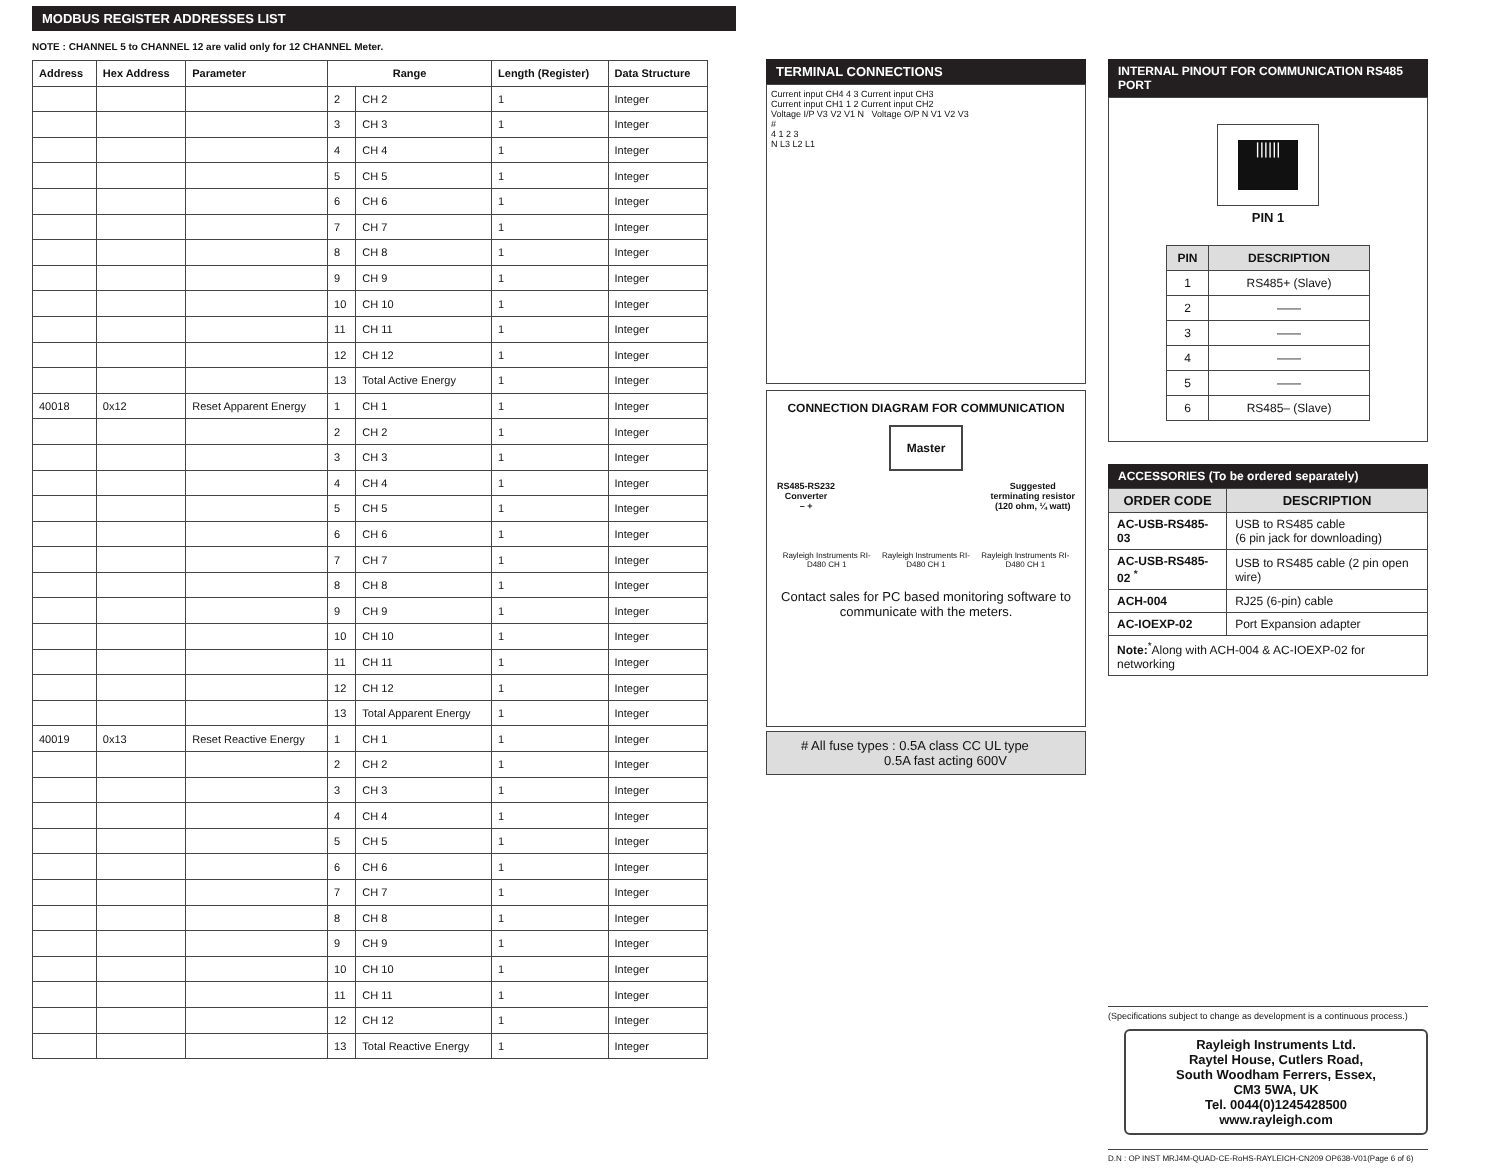MODBUS REGISTER ADDRESSES LIST
NOTE : CHANNEL 5 to CHANNEL 12 are valid only for 12 CHANNEL Meter.
| Address | Hex Address | Parameter | Range | | Length (Register) | Data Structure |
| --- | --- | --- | --- | --- | --- | --- |
| | | | 2 | CH 2 | 1 | Integer |
| | | | 3 | CH 3 | 1 | Integer |
| | | | 4 | CH 4 | 1 | Integer |
| | | | 5 | CH 5 | 1 | Integer |
| | | | 6 | CH 6 | 1 | Integer |
| | | | 7 | CH 7 | 1 | Integer |
| | | | 8 | CH 8 | 1 | Integer |
| | | | 9 | CH 9 | 1 | Integer |
| | | | 10 | CH 10 | 1 | Integer |
| | | | 11 | CH 11 | 1 | Integer |
| | | | 12 | CH 12 | 1 | Integer |
| | | | 13 | Total Active Energy | 1 | Integer |
| 40018 | 0x12 | Reset Apparent Energy | 1 | CH 1 | 1 | Integer |
| | | | 2 | CH 2 | 1 | Integer |
| | | | 3 | CH 3 | 1 | Integer |
| | | | 4 | CH 4 | 1 | Integer |
| | | | 5 | CH 5 | 1 | Integer |
| | | | 6 | CH 6 | 1 | Integer |
| | | | 7 | CH 7 | 1 | Integer |
| | | | 8 | CH 8 | 1 | Integer |
| | | | 9 | CH 9 | 1 | Integer |
| | | | 10 | CH 10 | 1 | Integer |
| | | | 11 | CH 11 | 1 | Integer |
| | | | 12 | CH 12 | 1 | Integer |
| | | | 13 | Total Apparent Energy | 1 | Integer |
| 40019 | 0x13 | Reset Reactive Energy | 1 | CH 1 | 1 | Integer |
| | | | 2 | CH 2 | 1 | Integer |
| | | | 3 | CH 3 | 1 | Integer |
| | | | 4 | CH 4 | 1 | Integer |
| | | | 5 | CH 5 | 1 | Integer |
| | | | 6 | CH 6 | 1 | Integer |
| | | | 7 | CH 7 | 1 | Integer |
| | | | 8 | CH 8 | 1 | Integer |
| | | | 9 | CH 9 | 1 | Integer |
| | | | 10 | CH 10 | 1 | Integer |
| | | | 11 | CH 11 | 1 | Integer |
| | | | 12 | CH 12 | 1 | Integer |
| | | | 13 | Total Reactive Energy | 1 | Integer |
TERMINAL CONNECTIONS
Current input CH4 4 3 Current input CH3
Current input CH1 1 2 Current input CH2
Voltage I/P V3 V2 V1 N Voltage O/P N V1 V2 V3
#
4 1 2 3
N L3 L2 L1
CONNECTION DIAGRAM FOR COMMUNICATION
Master
RS485-RS232
Converter
– + Suggested
terminating resistor
(120 ohm, ¼ watt)
Rayleigh Instruments RI-D480 CH 1 Rayleigh Instruments RI-D480 CH 1 Rayleigh Instruments RI-D480 CH 1
Contact sales for PC based monitoring software to communicate with the meters.
# All fuse types : 0.5A class CC UL type
0.5A fast acting 600V
INTERNAL PINOUT FOR COMMUNICATION RS485 PORT
||||||
PIN 1
| PIN | DESCRIPTION |
| --- | --- |
| 1 | RS485+ (Slave) |
| 2 | —— |
| 3 | —— |
| 4 | —— |
| 5 | —— |
| 6 | RS485– (Slave) |
ACCESSORIES (To be ordered separately)
| ORDER CODE | DESCRIPTION |
| --- | --- |
| AC-USB-RS485-03 | USB to RS485 cable (6 pin jack for downloading) |
| AC-USB-RS485-02 <sup>*</sup> | USB to RS485 cable (2 pin open wire) |
| ACH-004 | RJ25 (6-pin) cable |
| AC-IOEXP-02 | Port Expansion adapter |
| Note:<sup>*</sup>Along with ACH-004 & AC-IOEXP-02 for networking | |
(Specifications subject to change as development is a continuous process.)
Rayleigh Instruments Ltd.
Raytel House, Cutlers Road,
South Woodham Ferrers, Essex,
CM3 5WA, UK
Tel. 0044(0)1245428500
www.rayleigh.com
D.N : OP INST MRJ4M-QUAD-CE-RoHS-RAYLEICH-CN209 OP638-V01(Page 6 of 6)